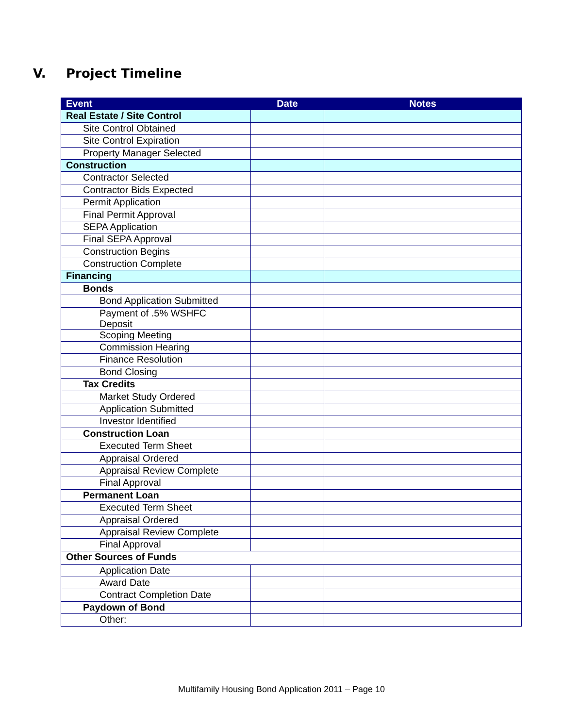V. Project Timeline
| Event | Date | Notes |
| --- | --- | --- |
| Real Estate / Site Control | | |
| Site Control Obtained | | |
| Site Control Expiration | | |
| Property Manager Selected | | |
| Construction | | |
| Contractor Selected | | |
| Contractor Bids Expected | | |
| Permit Application | | |
| Final Permit Approval | | |
| SEPA Application | | |
| Final SEPA Approval | | |
| Construction Begins | | |
| Construction Complete | | |
| Financing | | |
| Bonds | | |
| Bond Application Submitted | | |
| Payment of .5% WSHFC Deposit | | |
| Scoping Meeting | | |
| Commission Hearing | | |
| Finance Resolution | | |
| Bond Closing | | |
| Tax Credits | | |
| Market Study Ordered | | |
| Application Submitted | | |
| Investor Identified | | |
| Construction Loan | | |
| Executed Term Sheet | | |
| Appraisal Ordered | | |
| Appraisal Review Complete | | |
| Final Approval | | |
| Permanent Loan | | |
| Executed Term Sheet | | |
| Appraisal Ordered | | |
| Appraisal Review Complete | | |
| Final Approval | | |
| Other Sources of Funds | | |
| Application Date | | |
| Award Date | | |
| Contract Completion Date | | |
| Paydown of Bond | | |
| Other: | | |
Multifamily Housing Bond Application 2011 – Page 10